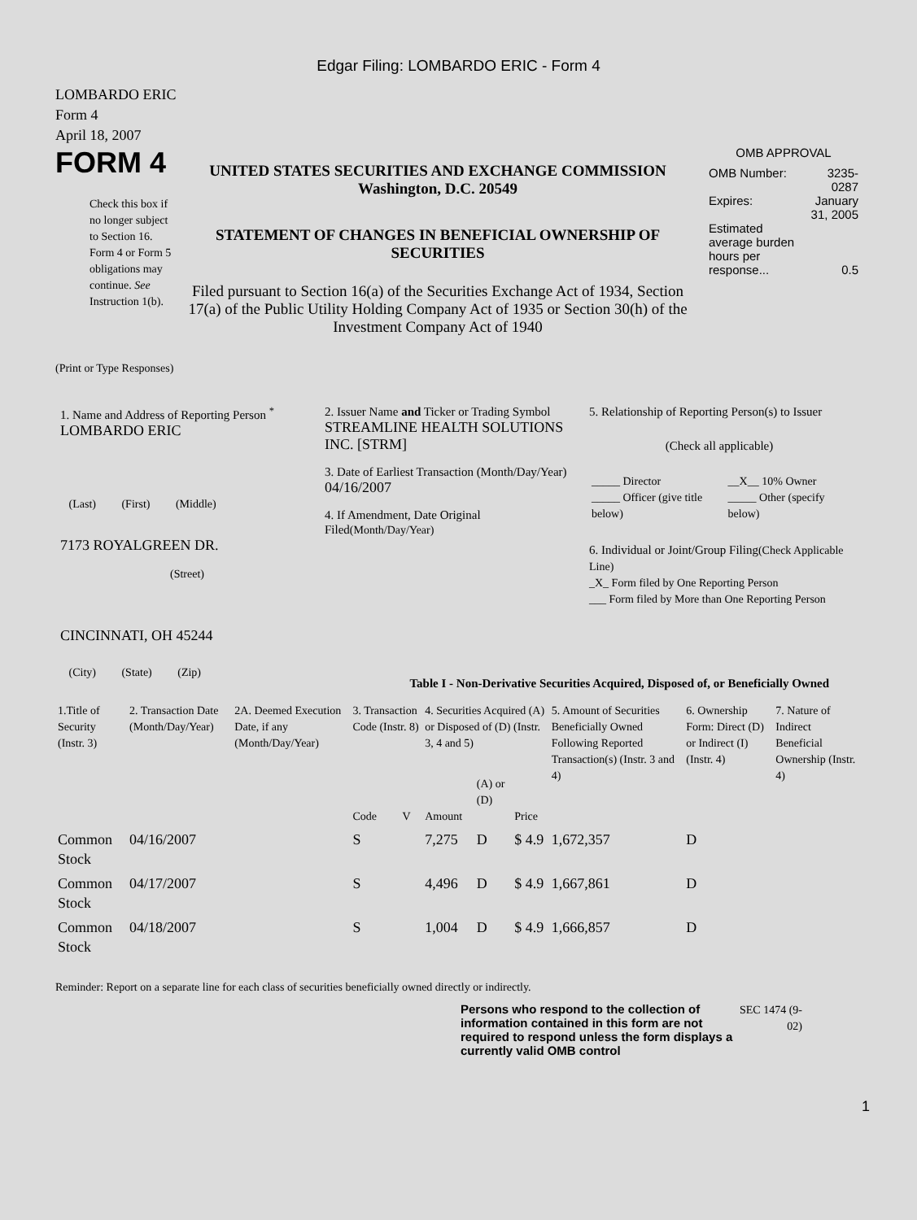Edgar Filing: LOMBARDO ERIC - Form 4
LOMBARDO ERIC
Form 4
April 18, 2007
FORM 4
Check this box if no longer subject to Section 16. Form 4 or Form 5 obligations may continue. See Instruction 1(b).
UNITED STATES SECURITIES AND EXCHANGE COMMISSION
Washington, D.C. 20549
STATEMENT OF CHANGES IN BENEFICIAL OWNERSHIP OF SECURITIES
Filed pursuant to Section 16(a) of the Securities Exchange Act of 1934, Section 17(a) of the Public Utility Holding Company Act of 1935 or Section 30(h) of the Investment Company Act of 1940
OMB APPROVAL
| OMB Number: | 3235-0287 |
| Expires: | January 31, 2005 |
| Estimated average burden hours per response... | 0.5 |
(Print or Type Responses)
1. Name and Address of Reporting Person <sup>*</sup>
LOMBARDO ERIC
(Last) (First) (Middle)
7173 ROYALGREEN DR.
(Street)
CINCINNATI, OH 45244
(City) (State) (Zip)
2. Issuer Name and Ticker or Trading Symbol
STREAMLINE HEALTH SOLUTIONS INC. [STRM]
3. Date of Earliest Transaction (Month/Day/Year)
04/16/2007
4. If Amendment, Date Original Filed(Month/Day/Year)
5. Relationship of Reporting Person(s) to Issuer
(Check all applicable)
| _____ Director | __X__ 10% Owner |
| _____ Officer (give title below) | _____ Other (specify below) |
6. Individual or Joint/Group Filing(Check Applicable Line)
_X_ Form filed by One Reporting Person
___ Form filed by More than One Reporting Person
Table I - Non-Derivative Securities Acquired, Disposed of, or Beneficially Owned
| 1.Title of Security (Instr. 3) | 2. Transaction Date (Month/Day/Year) | 2A. Deemed Execution Date, if any (Month/Day/Year) | 3. Transaction Code (Instr. 8) | | 4. Securities Acquired (A) or Disposed of (D) (Instr. 3, 4 and 5) | | | 5. Amount of Securities Beneficially Owned Following Reported Transaction(s) (Instr. 3 and 4) | 6. Ownership Form: Direct (D) or Indirect (I) (Instr. 4) | 7. Nature of Indirect Beneficial Ownership (Instr. 4) |
| --- | --- | --- | --- | --- | --- | --- | --- | --- | --- | --- |
| | | | Code | V | Amount | (A) or (D) | Price | | | |
| Common Stock | 04/16/2007 | | S | | 7,275 | D | $ 4.9 | 1,672,357 | D | |
| Common Stock | 04/17/2007 | | S | | 4,496 | D | $ 4.9 | 1,667,861 | D | |
| Common Stock | 04/18/2007 | | S | | 1,004 | D | $ 4.9 | 1,666,857 | D | |
Reminder: Report on a separate line for each class of securities beneficially owned directly or indirectly.
Persons who respond to the collection of information contained in this form are not required to respond unless the form displays a currently valid OMB control
SEC 1474 (9-02)
1